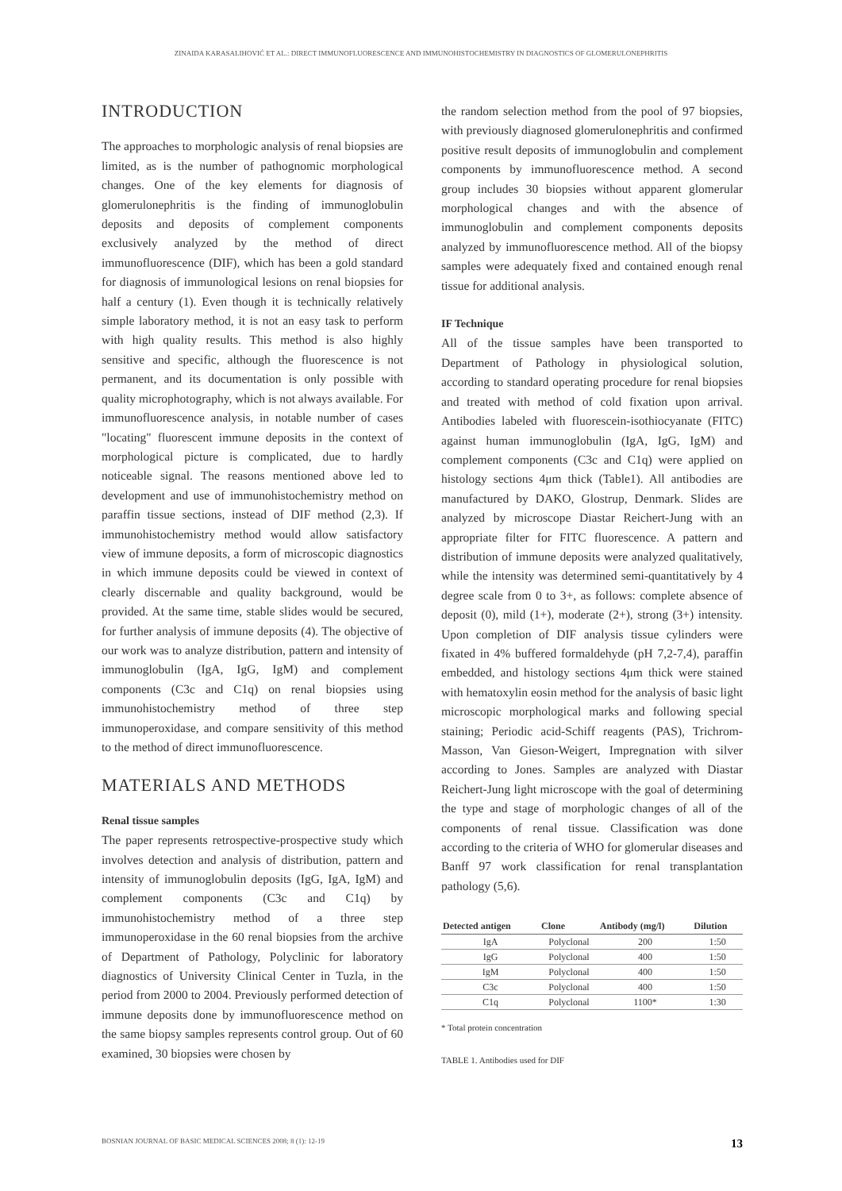ZINAIDA KARASALIHOVIĆ ET AL.: DIRECT IMMUNOFLUORESCENCE AND IMMUNOHISTOCHEMISTRY IN DIAGNOSTICS OF GLOMERULONEPHRITIS
INTRODUCTION
The approaches to morphologic analysis of renal biopsies are limited, as is the number of pathognomic morphological changes. One of the key elements for diagnosis of glomerulonephritis is the finding of immunoglobulin deposits and deposits of complement components exclusively analyzed by the method of direct immunofluorescence (DIF), which has been a gold standard for diagnosis of immunological lesions on renal biopsies for half a century (1). Even though it is technically relatively simple laboratory method, it is not an easy task to perform with high quality results. This method is also highly sensitive and specific, although the fluorescence is not permanent, and its documentation is only possible with quality microphotography, which is not always available. For immunofluorescence analysis, in notable number of cases "locating" fluorescent immune deposits in the context of morphological picture is complicated, due to hardly noticeable signal. The reasons mentioned above led to development and use of immunohistochemistry method on paraffin tissue sections, instead of DIF method (2,3). If immunohistochemistry method would allow satisfactory view of immune deposits, a form of microscopic diagnostics in which immune deposits could be viewed in context of clearly discernable and quality background, would be provided. At the same time, stable slides would be secured, for further analysis of immune deposits (4). The objective of our work was to analyze distribution, pattern and intensity of immunoglobulin (IgA, IgG, IgM) and complement components (C3c and C1q) on renal biopsies using immunohistochemistry method of three step immunoperoxidase, and compare sensitivity of this method to the method of direct immunofluorescence.
MATERIALS AND METHODS
Renal tissue samples
The paper represents retrospective-prospective study which involves detection and analysis of distribution, pattern and intensity of immunoglobulin deposits (IgG, IgA, IgM) and complement components (C3c and C1q) by immunohistochemistry method of a three step immunoperoxidase in the 60 renal biopsies from the archive of Department of Pathology, Polyclinic for laboratory diagnostics of University Clinical Center in Tuzla, in the period from 2000 to 2004. Previously performed detection of immune deposits done by immunofluorescence method on the same biopsy samples represents control group. Out of 60 examined, 30 biopsies were chosen by
the random selection method from the pool of 97 biopsies, with previously diagnosed glomerulonephritis and confirmed positive result deposits of immunoglobulin and complement components by immunofluorescence method. A second group includes 30 biopsies without apparent glomerular morphological changes and with the absence of immunoglobulin and complement components deposits analyzed by immunofluorescence method. All of the biopsy samples were adequately fixed and contained enough renal tissue for additional analysis.
IF Technique
All of the tissue samples have been transported to Department of Pathology in physiological solution, according to standard operating procedure for renal biopsies and treated with method of cold fixation upon arrival. Antibodies labeled with fluorescein-isothiocyanate (FITC) against human immunoglobulin (IgA, IgG, IgM) and complement components (C3c and C1q) were applied on histology sections 4μm thick (Table1). All antibodies are manufactured by DAKO, Glostrup, Denmark. Slides are analyzed by microscope Diastar Reichert-Jung with an appropriate filter for FITC fluorescence. A pattern and distribution of immune deposits were analyzed qualitatively, while the intensity was determined semi-quantitatively by 4 degree scale from 0 to 3+, as follows: complete absence of deposit (0), mild (1+), moderate (2+), strong (3+) intensity. Upon completion of DIF analysis tissue cylinders were fixated in 4% buffered formaldehyde (pH 7,2-7,4), paraffin embedded, and histology sections 4μm thick were stained with hematoxylin eosin method for the analysis of basic light microscopic morphological marks and following special staining; Periodic acid-Schiff reagents (PAS), Trichrom-Masson, Van Gieson-Weigert, Impregnation with silver according to Jones. Samples are analyzed with Diastar Reichert-Jung light microscope with the goal of determining the type and stage of morphologic changes of all of the components of renal tissue. Classification was done according to the criteria of WHO for glomerular diseases and Banff 97 work classification for renal transplantation pathology (5,6).
| Detected antigen | Clone | Antibody (mg/l) | Dilution |
| --- | --- | --- | --- |
| IgA | Polyclonal | 200 | 1:50 |
| IgG | Polyclonal | 400 | 1:50 |
| IgM | Polyclonal | 400 | 1:50 |
| C3c | Polyclonal | 400 | 1:50 |
| C1q | Polyclonal | 1100* | 1:30 |
* Total protein concentration
TABLE 1. Antibodies used for DIF
BOSNIAN JOURNAL OF BASIC MEDICAL SCIENCES 2008; 8 (1): 12-19 13